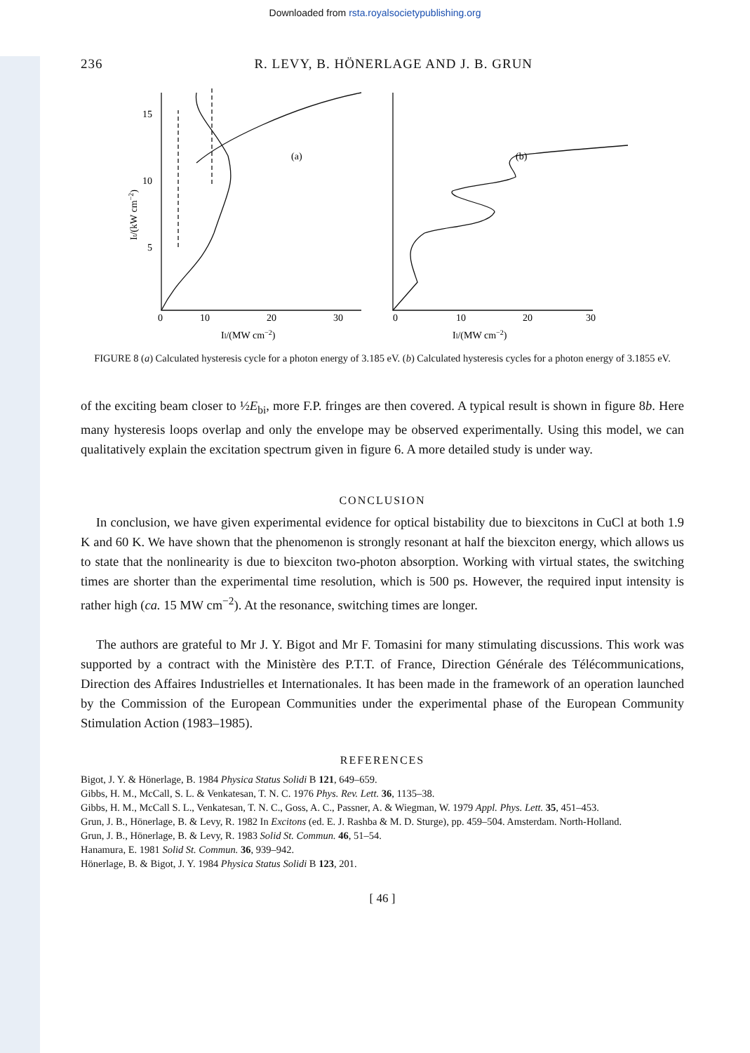Downloaded from rsta.royalsocietypublishing.org
236 R. LEVY, B. HÖNERLAGE AND J. B. GRUN
0
10
20
30
0
10
20
30
15
10
5
(a)
(b)
Il/(MW cm−2)
Il/(MW cm−2)
It/(kW cm−2)
FIGURE 8 (a) Calculated hysteresis cycle for a photon energy of 3.185 eV. (b) Calculated hysteresis cycles for a photon energy of 3.1855 eV.
of the exciting beam closer to ½E<sub>bi</sub>, more F.P. fringes are then covered. A typical result is shown in figure 8b. Here many hysteresis loops overlap and only the envelope may be observed experimentally. Using this model, we can qualitatively explain the excitation spectrum given in figure 6. A more detailed study is under way.
CONCLUSION
In conclusion, we have given experimental evidence for optical bistability due to biexcitons in CuCl at both 1.9 K and 60 K. We have shown that the phenomenon is strongly resonant at half the biexciton energy, which allows us to state that the nonlinearity is due to biexciton two-photon absorption. Working with virtual states, the switching times are shorter than the experimental time resolution, which is 500 ps. However, the required input intensity is rather high (ca. 15 MW cm<sup>−2</sup>). At the resonance, switching times are longer.
The authors are grateful to Mr J. Y. Bigot and Mr F. Tomasini for many stimulating discussions. This work was supported by a contract with the Ministère des P.T.T. of France, Direction Générale des Télécommunications, Direction des Affaires Industrielles et Internationales. It has been made in the framework of an operation launched by the Commission of the European Communities under the experimental phase of the European Community Stimulation Action (1983–1985).
REFERENCES
Bigot, J. Y. & Hönerlage, B. 1984 Physica Status Solidi B 121, 649–659.
Gibbs, H. M., McCall, S. L. & Venkatesan, T. N. C. 1976 Phys. Rev. Lett. 36, 1135–38.
Gibbs, H. M., McCall S. L., Venkatesan, T. N. C., Goss, A. C., Passner, A. & Wiegman, W. 1979 Appl. Phys. Lett. 35, 451–453.
Grun, J. B., Hönerlage, B. & Levy, R. 1982 In Excitons (ed. E. J. Rashba & M. D. Sturge), pp. 459–504. Amsterdam. North-Holland.
Grun, J. B., Hönerlage, B. & Levy, R. 1983 Solid St. Commun. 46, 51–54.
Hanamura, E. 1981 Solid St. Commun. 36, 939–942.
Hönerlage, B. & Bigot, J. Y. 1984 Physica Status Solidi B 123, 201.
[ 46 ]